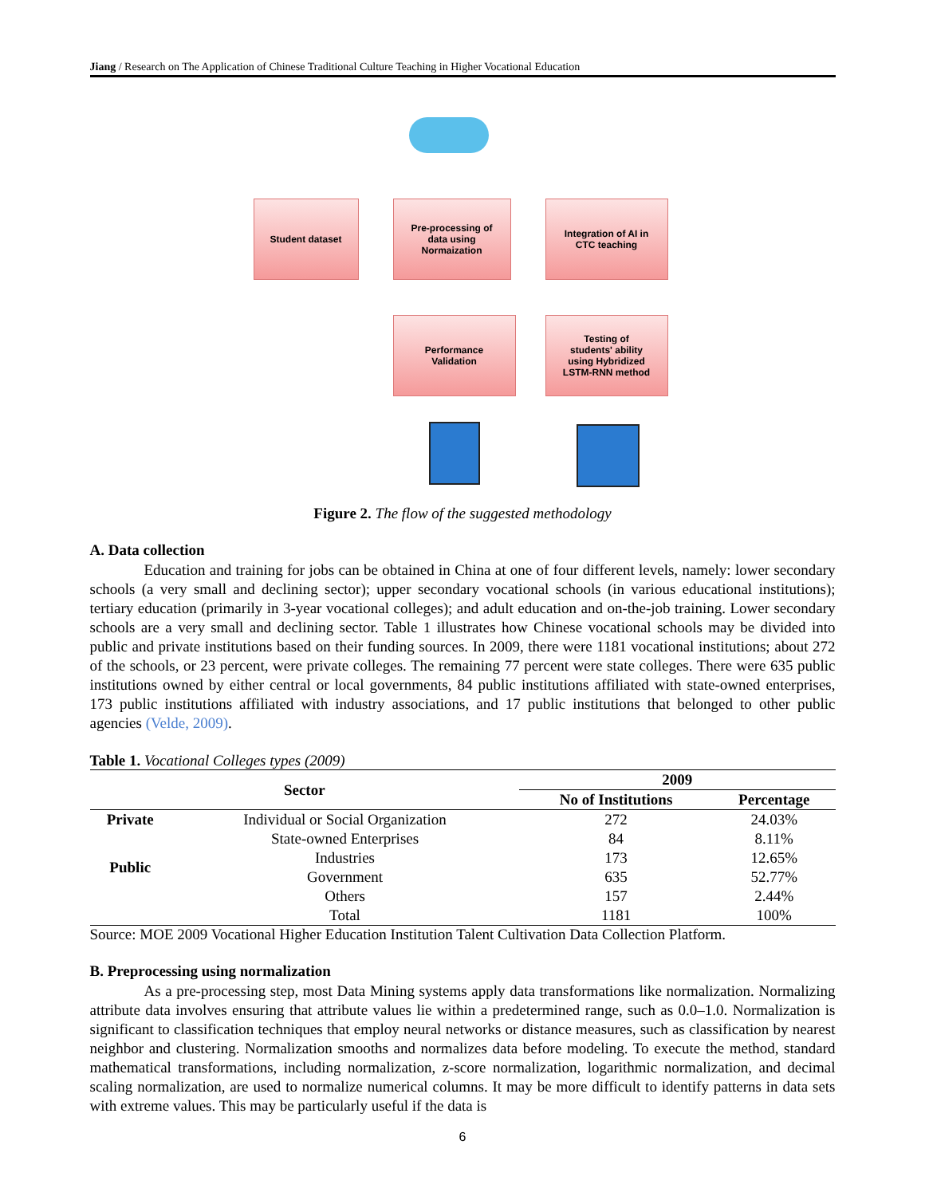Jiang / Research on The Application of Chinese Traditional Culture Teaching in Higher Vocational Education
Student dataset
Pre-processing of
data using
Normaization
Integration of AI in
CTC teaching
Performance
Validation
Testing of
students' ability
using Hybridized
LSTM-RNN method
Figure 2. The flow of the suggested methodology
A. Data collection
Education and training for jobs can be obtained in China at one of four different levels, namely: lower secondary schools (a very small and declining sector); upper secondary vocational schools (in various educational institutions); tertiary education (primarily in 3-year vocational colleges); and adult education and on-the-job training. Lower secondary schools are a very small and declining sector. Table 1 illustrates how Chinese vocational schools may be divided into public and private institutions based on their funding sources. In 2009, there were 1181 vocational institutions; about 272 of the schools, or 23 percent, were private colleges. The remaining 77 percent were state colleges. There were 635 public institutions owned by either central or local governments, 84 public institutions affiliated with state-owned enterprises, 173 public institutions affiliated with industry associations, and 17 public institutions that belonged to other public agencies (Velde, 2009).
Table 1. Vocational Colleges types (2009)
| Sector | | 2009 | |
| --- | --- | --- | --- |
| | | No of Institutions | Percentage |
| Private | Individual or Social Organization | 272 | 24.03% |
| Public | State-owned Enterprises | 84 | 8.11% |
| | Industries | 173 | 12.65% |
| | Government | 635 | 52.77% |
| | Others | 157 | 2.44% |
| | Total | 1181 | 100% |
Source: MOE 2009 Vocational Higher Education Institution Talent Cultivation Data Collection Platform.
B. Preprocessing using normalization
As a pre-processing step, most Data Mining systems apply data transformations like normalization. Normalizing attribute data involves ensuring that attribute values lie within a predetermined range, such as 0.0–1.0. Normalization is significant to classification techniques that employ neural networks or distance measures, such as classification by nearest neighbor and clustering. Normalization smooths and normalizes data before modeling. To execute the method, standard mathematical transformations, including normalization, z-score normalization, logarithmic normalization, and decimal scaling normalization, are used to normalize numerical columns. It may be more difficult to identify patterns in data sets with extreme values. This may be particularly useful if the data is
6